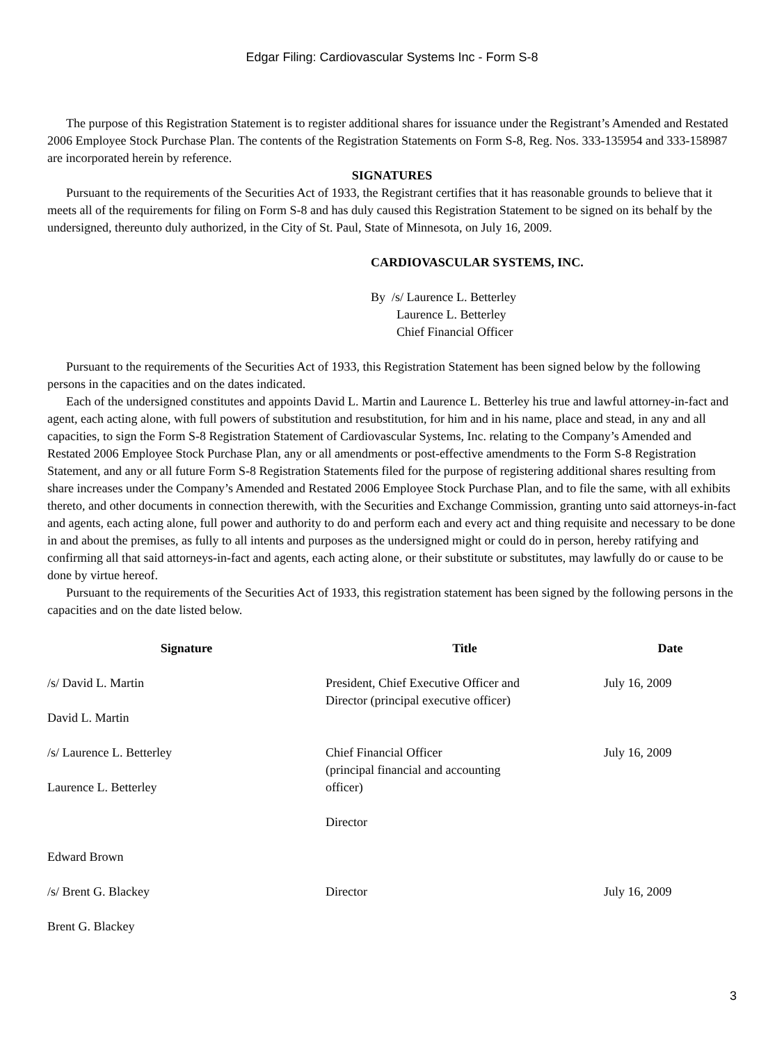Edgar Filing: Cardiovascular Systems Inc - Form S-8
The purpose of this Registration Statement is to register additional shares for issuance under the Registrant’s Amended and Restated 2006 Employee Stock Purchase Plan. The contents of the Registration Statements on Form S-8, Reg. Nos. 333-135954 and 333-158987 are incorporated herein by reference.
SIGNATURES
Pursuant to the requirements of the Securities Act of 1933, the Registrant certifies that it has reasonable grounds to believe that it meets all of the requirements for filing on Form S-8 and has duly caused this Registration Statement to be signed on its behalf by the undersigned, thereunto duly authorized, in the City of St. Paul, State of Minnesota, on July 16, 2009.
CARDIOVASCULAR SYSTEMS, INC.
By /s/ Laurence L. Betterley
Laurence L. Betterley
Chief Financial Officer
Pursuant to the requirements of the Securities Act of 1933, this Registration Statement has been signed below by the following persons in the capacities and on the dates indicated.
Each of the undersigned constitutes and appoints David L. Martin and Laurence L. Betterley his true and lawful attorney-in-fact and agent, each acting alone, with full powers of substitution and resubstitution, for him and in his name, place and stead, in any and all capacities, to sign the Form S-8 Registration Statement of Cardiovascular Systems, Inc. relating to the Company’s Amended and Restated 2006 Employee Stock Purchase Plan, any or all amendments or post-effective amendments to the Form S-8 Registration Statement, and any or all future Form S-8 Registration Statements filed for the purpose of registering additional shares resulting from share increases under the Company’s Amended and Restated 2006 Employee Stock Purchase Plan, and to file the same, with all exhibits thereto, and other documents in connection therewith, with the Securities and Exchange Commission, granting unto said attorneys-in-fact and agents, each acting alone, full power and authority to do and perform each and every act and thing requisite and necessary to be done in and about the premises, as fully to all intents and purposes as the undersigned might or could do in person, hereby ratifying and confirming all that said attorneys-in-fact and agents, each acting alone, or their substitute or substitutes, may lawfully do or cause to be done by virtue hereof.
Pursuant to the requirements of the Securities Act of 1933, this registration statement has been signed by the following persons in the capacities and on the date listed below.
| Signature | Title | Date |
| --- | --- | --- |
| /s/ David L. Martin David L. Martin | President, Chief Executive Officer and Director (principal executive officer) | July 16, 2009 |
| /s/ Laurence L. Betterley Laurence L. Betterley | Chief Financial Officer (principal financial and accounting officer) | July 16, 2009 |
| Edward Brown | Director | |
| /s/ Brent G. Blackey Brent G. Blackey | Director | July 16, 2009 |
3